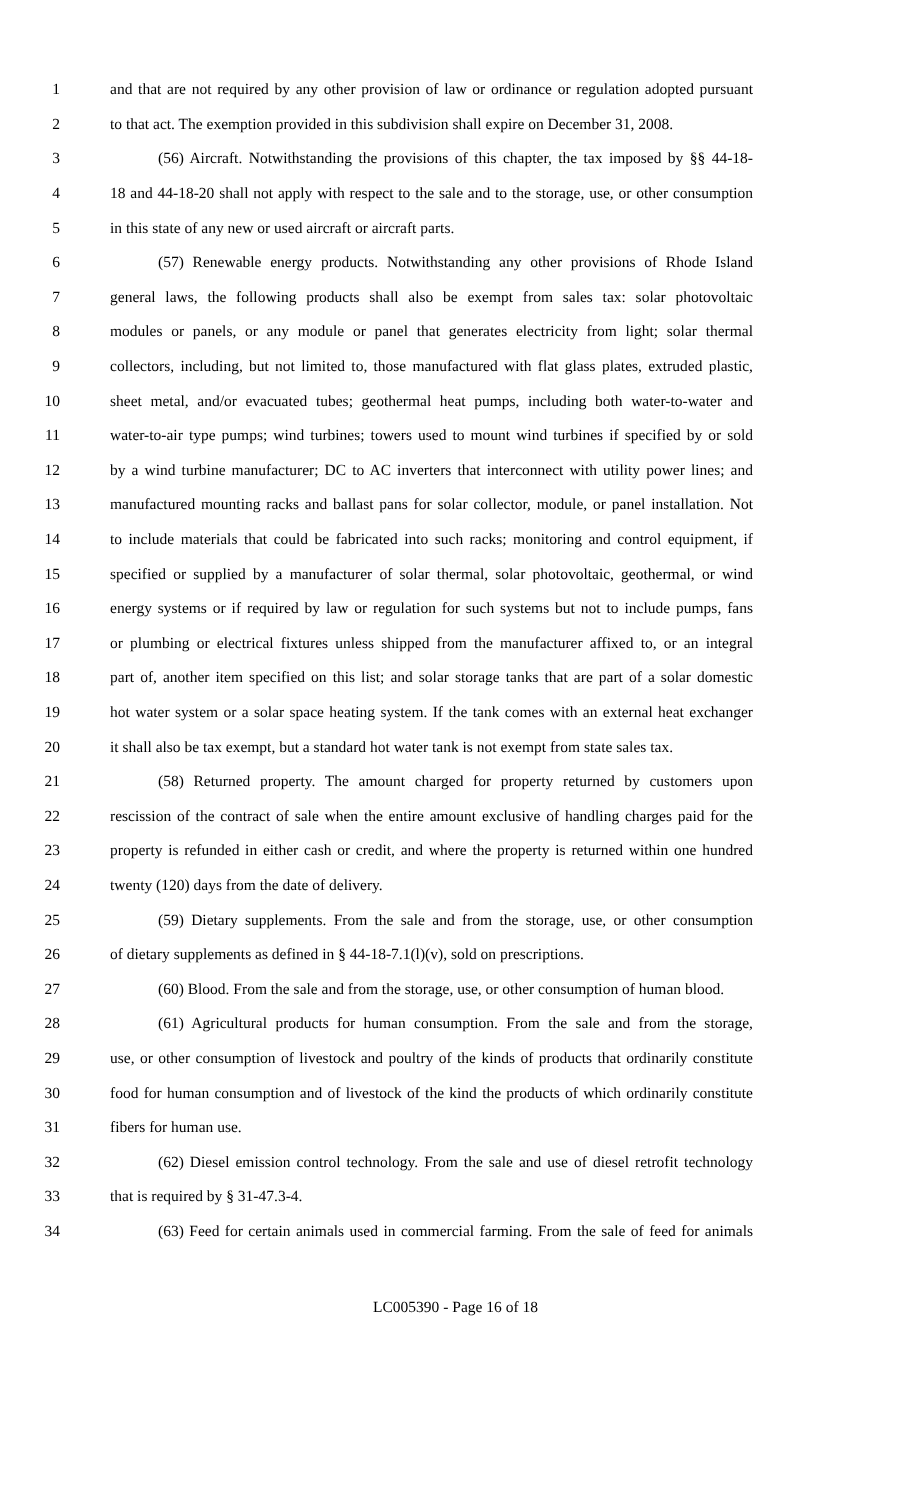1 and that are not required by any other provision of law or ordinance or regulation adopted pursuant
2 to that act. The exemption provided in this subdivision shall expire on December 31, 2008.
3 (56) Aircraft. Notwithstanding the provisions of this chapter, the tax imposed by §§ 44-18-
4 18 and 44-18-20 shall not apply with respect to the sale and to the storage, use, or other consumption
5 in this state of any new or used aircraft or aircraft parts.
6 (57) Renewable energy products. Notwithstanding any other provisions of Rhode Island
7 general laws, the following products shall also be exempt from sales tax: solar photovoltaic
8 modules or panels, or any module or panel that generates electricity from light; solar thermal
9 collectors, including, but not limited to, those manufactured with flat glass plates, extruded plastic,
10 sheet metal, and/or evacuated tubes; geothermal heat pumps, including both water-to-water and
11 water-to-air type pumps; wind turbines; towers used to mount wind turbines if specified by or sold
12 by a wind turbine manufacturer; DC to AC inverters that interconnect with utility power lines; and
13 manufactured mounting racks and ballast pans for solar collector, module, or panel installation. Not
14 to include materials that could be fabricated into such racks; monitoring and control equipment, if
15 specified or supplied by a manufacturer of solar thermal, solar photovoltaic, geothermal, or wind
16 energy systems or if required by law or regulation for such systems but not to include pumps, fans
17 or plumbing or electrical fixtures unless shipped from the manufacturer affixed to, or an integral
18 part of, another item specified on this list; and solar storage tanks that are part of a solar domestic
19 hot water system or a solar space heating system. If the tank comes with an external heat exchanger
20 it shall also be tax exempt, but a standard hot water tank is not exempt from state sales tax.
21 (58) Returned property. The amount charged for property returned by customers upon
22 rescission of the contract of sale when the entire amount exclusive of handling charges paid for the
23 property is refunded in either cash or credit, and where the property is returned within one hundred
24 twenty (120) days from the date of delivery.
25 (59) Dietary supplements. From the sale and from the storage, use, or other consumption
26 of dietary supplements as defined in § 44-18-7.1(l)(v), sold on prescriptions.
27 (60) Blood. From the sale and from the storage, use, or other consumption of human blood.
28 (61) Agricultural products for human consumption. From the sale and from the storage,
29 use, or other consumption of livestock and poultry of the kinds of products that ordinarily constitute
30 food for human consumption and of livestock of the kind the products of which ordinarily constitute
31 fibers for human use.
32 (62) Diesel emission control technology. From the sale and use of diesel retrofit technology
33 that is required by § 31-47.3-4.
34 (63) Feed for certain animals used in commercial farming. From the sale of feed for animals
LC005390 - Page 16 of 18